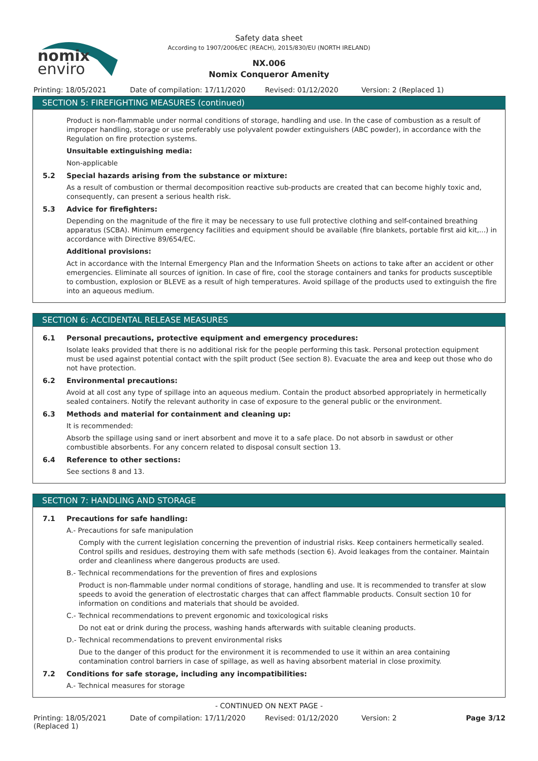nomix
enviro
Safety data sheet
According to 1907/2006/EC (REACH), 2015/830/EU (NORTH IRELAND)
NX.006
Nomix Conqueror Amenity
Printing: 18/05/2021 Date of compilation: 17/11/2020 Revised: 01/12/2020 Version: 2 (Replaced 1)
SECTION 5: FIREFIGHTING MEASURES (continued)
Product is non-flammable under normal conditions of storage, handling and use. In the case of combustion as a result of improper handling, storage or use preferably use polyvalent powder extinguishers (ABC powder), in accordance with the Regulation on fire protection systems.
Unsuitable extinguishing media:
Non-applicable
5.2 Special hazards arising from the substance or mixture:
As a result of combustion or thermal decomposition reactive sub-products are created that can become highly toxic and, consequently, can present a serious health risk.
5.3 Advice for firefighters:
Depending on the magnitude of the fire it may be necessary to use full protective clothing and self-contained breathing apparatus (SCBA). Minimum emergency facilities and equipment should be available (fire blankets, portable first aid kit,...) in accordance with Directive 89/654/EC.
Additional provisions:
Act in accordance with the Internal Emergency Plan and the Information Sheets on actions to take after an accident or other emergencies. Eliminate all sources of ignition. In case of fire, cool the storage containers and tanks for products susceptible to combustion, explosion or BLEVE as a result of high temperatures. Avoid spillage of the products used to extinguish the fire into an aqueous medium.
SECTION 6: ACCIDENTAL RELEASE MEASURES
6.1 Personal precautions, protective equipment and emergency procedures:
Isolate leaks provided that there is no additional risk for the people performing this task. Personal protection equipment must be used against potential contact with the spilt product (See section 8). Evacuate the area and keep out those who do not have protection.
6.2 Environmental precautions:
Avoid at all cost any type of spillage into an aqueous medium. Contain the product absorbed appropriately in hermetically sealed containers. Notify the relevant authority in case of exposure to the general public or the environment.
6.3 Methods and material for containment and cleaning up:
It is recommended:
Absorb the spillage using sand or inert absorbent and move it to a safe place. Do not absorb in sawdust or other combustible absorbents. For any concern related to disposal consult section 13.
6.4 Reference to other sections:
See sections 8 and 13.
SECTION 7: HANDLING AND STORAGE
7.1 Precautions for safe handling:
A.- Precautions for safe manipulation
Comply with the current legislation concerning the prevention of industrial risks. Keep containers hermetically sealed. Control spills and residues, destroying them with safe methods (section 6). Avoid leakages from the container. Maintain order and cleanliness where dangerous products are used.
B.- Technical recommendations for the prevention of fires and explosions
Product is non-flammable under normal conditions of storage, handling and use. It is recommended to transfer at slow speeds to avoid the generation of electrostatic charges that can affect flammable products. Consult section 10 for information on conditions and materials that should be avoided.
C.- Technical recommendations to prevent ergonomic and toxicological risks
Do not eat or drink during the process, washing hands afterwards with suitable cleaning products.
D.- Technical recommendations to prevent environmental risks
Due to the danger of this product for the environment it is recommended to use it within an area containing contamination control barriers in case of spillage, as well as having absorbent material in close proximity.
7.2 Conditions for safe storage, including any incompatibilities:
A.- Technical measures for storage
- CONTINUED ON NEXT PAGE -
Printing: 18/05/2021
(Replaced 1)
Date of compilation: 17/11/2020 Revised: 01/12/2020 Version: 2 Page 3/12